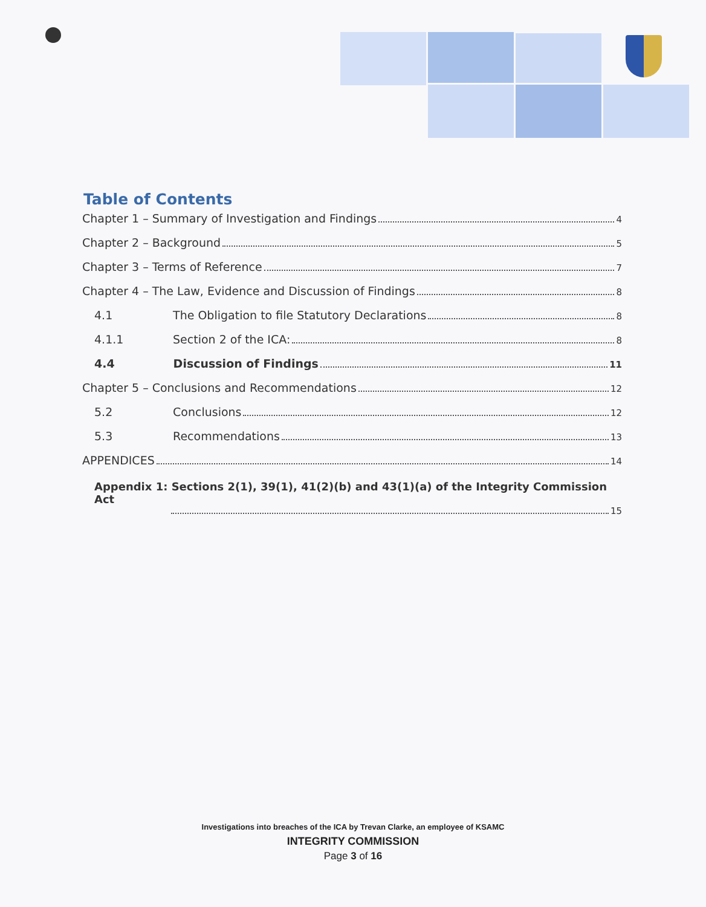Table of Contents
Chapter 1 – Summary of Investigation and Findings 4
Chapter 2 – Background 5
Chapter 3 – Terms of Reference 7
Chapter 4 – The Law, Evidence and Discussion of Findings 8
4.1 The Obligation to file Statutory Declarations 8
4.1.1 Section 2 of the ICA: 8
4.4 Discussion of Findings 11
Chapter 5 – Conclusions and Recommendations 12
5.2 Conclusions 12
5.3 Recommendations 13
APPENDICES 14
Appendix 1: Sections 2(1), 39(1), 41(2)(b) and 43(1)(a) of the Integrity Commission Act
15
Investigations into breaches of the ICA by Trevan Clarke, an employee of KSAMC
INTEGRITY COMMISSION
Page 3 of 16